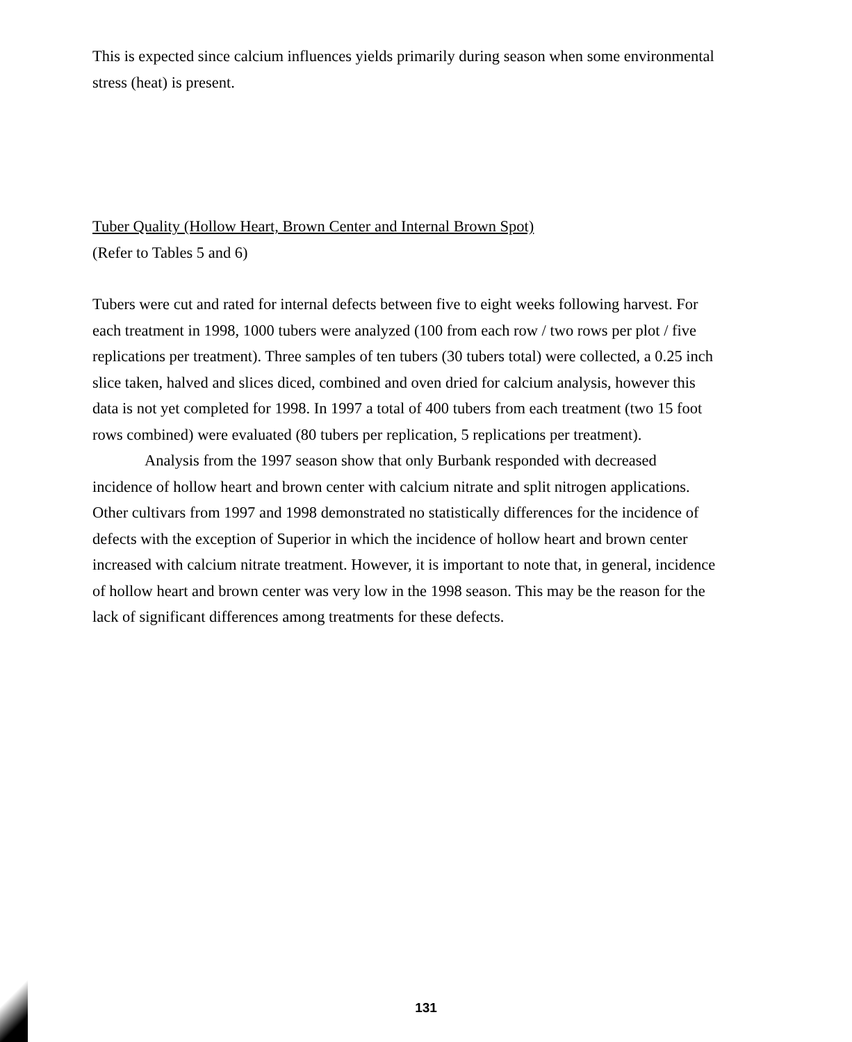This is expected since calcium influences yields primarily during season when some environmental stress (heat) is present.
Tuber Quality (Hollow Heart, Brown Center and Internal Brown Spot)
(Refer to Tables 5 and 6)
Tubers were cut and rated for internal defects between five to eight weeks following harvest. For each treatment in 1998, 1000 tubers were analyzed (100 from each row / two rows per plot / five replications per treatment). Three samples of ten tubers (30 tubers total) were collected, a 0.25 inch slice taken, halved and slices diced, combined and oven dried for calcium analysis, however this data is not yet completed for 1998. In 1997 a total of 400 tubers from each treatment (two 15 foot rows combined) were evaluated (80 tubers per replication, 5 replications per treatment).
Analysis from the 1997 season show that only Burbank responded with decreased incidence of hollow heart and brown center with calcium nitrate and split nitrogen applications. Other cultivars from 1997 and 1998 demonstrated no statistically differences for the incidence of defects with the exception of Superior in which the incidence of hollow heart and brown center increased with calcium nitrate treatment. However, it is important to note that, in general, incidence of hollow heart and brown center was very low in the 1998 season. This may be the reason for the lack of significant differences among treatments for these defects.
131